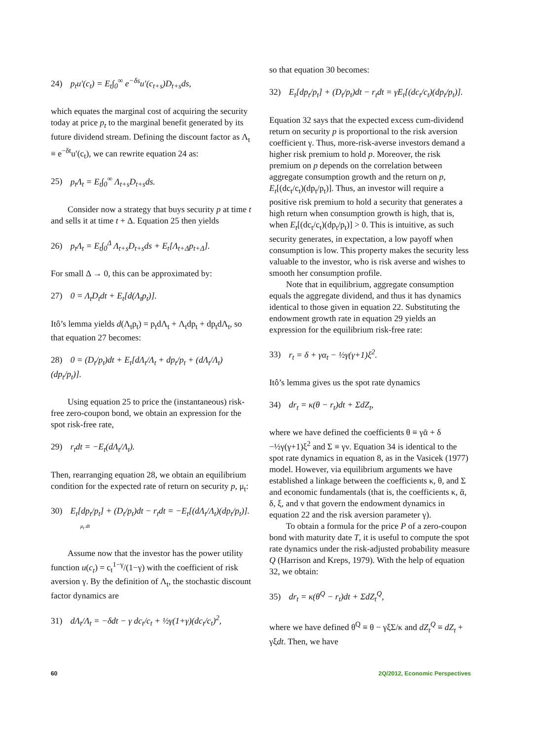24) p<sub>t</sub>u′(c<sub>t</sub>) = E<sub>t</sub>∫<sub>0</sub><sup>∞</sup> e<sup>−δs</sup>u′(c<sub>t+s</sub>)D<sub>t+s</sub>ds,
which equates the marginal cost of acquiring the security today at price p<sub>t</sub> to the marginal benefit generated by its future dividend stream. Defining the discount factor as Λ<sub>t</sub> ≡ e<sup>−δt</sup>u′(c<sub>t</sub>), we can rewrite equation 24 as:
25) p<sub>t</sub>Λ<sub>t</sub> = E<sub>t</sub>∫<sub>0</sub><sup>∞</sup> Λ<sub>t+s</sub>D<sub>t+s</sub>ds.
Consider now a strategy that buys security p at time t and sells it at time t + Δ. Equation 25 then yields
26) p<sub>t</sub>Λ<sub>t</sub> = E<sub>t</sub>∫<sub>0</sub><sup>Δ</sup> Λ<sub>t+s</sub>D<sub>t+s</sub>ds + E<sub>t</sub>[Λ<sub>t+Δ</sub>p<sub>t+Δ</sub>].
For small Δ → 0, this can be approximated by:
27) 0 = Λ<sub>t</sub>D<sub>t</sub>dt + E<sub>t</sub>[d(Λ<sub>t</sub>p<sub>t</sub>)].
Itô’s lemma yields d(Λ<sub>t</sub>p<sub>t</sub>) = p<sub>t</sub>dΛ<sub>t</sub> + Λ<sub>t</sub>dp<sub>t</sub> + dp<sub>t</sub>dΛ<sub>t</sub>, so that equation 27 becomes:
28) 0 = (D<sub>t</sub>/p<sub>t</sub>)dt + E<sub>t</sub>[dΛ<sub>t</sub>/Λ<sub>t</sub> + dp<sub>t</sub>/p<sub>t</sub> + (dΛ<sub>t</sub>/Λ<sub>t</sub>)(dp<sub>t</sub>/p<sub>t</sub>)].
Using equation 25 to price the (instantaneous) risk-free zero-coupon bond, we obtain an expression for the spot risk-free rate,
29) r<sub>t</sub>dt = −E<sub>t</sub>(dΛ<sub>t</sub>/Λ<sub>t</sub>).
Then, rearranging equation 28, we obtain an equilibrium condition for the expected rate of return on security p, μ<sub>t</sub>:
30) E<sub>t</sub>[dp<sub>t</sub>/p<sub>t</sub>] + (D<sub>t</sub>/p<sub>t</sub>)dt − r<sub>t</sub>dt = −E<sub>t</sub>[(dΛ<sub>t</sub>/Λ<sub>t</sub>)(dp<sub>t</sub>/p<sub>t</sub>)].
μ<sub>t</sub> dt
Assume now that the investor has the power utility function u(c<sub>t</sub>) = c<sub>t</sub><sup>1−γ</sup>/(1−γ) with the coefficient of risk aversion γ. By the definition of Λ<sub>t</sub>, the stochastic discount factor dynamics are
31) dΛ<sub>t</sub>/Λ<sub>t</sub> = −δdt − γ dc<sub>t</sub>/c<sub>t</sub> + ½γ(1+γ)(dc<sub>t</sub>/c<sub>t</sub>)<sup>2</sup>,
so that equation 30 becomes:
32) E<sub>t</sub>[dp<sub>t</sub>/p<sub>t</sub>] + (D<sub>t</sub>/p<sub>t</sub>)dt − r<sub>t</sub>dt = γE<sub>t</sub>[(dc<sub>t</sub>/c<sub>t</sub>)(dp<sub>t</sub>/p<sub>t</sub>)].
Equation 32 says that the expected excess cum-dividend return on security p is proportional to the risk aversion coefficient γ. Thus, more-risk-averse investors demand a higher risk premium to hold p. Moreover, the risk premium on p depends on the correlation between aggregate consumption growth and the return on p, E<sub>t</sub>[(dc<sub>t</sub>/c<sub>t</sub>)(dp<sub>t</sub>/p<sub>t</sub>)]. Thus, an investor will require a positive risk premium to hold a security that generates a high return when consumption growth is high, that is, when E<sub>t</sub>[(dc<sub>t</sub>/c<sub>t</sub>)(dp<sub>t</sub>/p<sub>t</sub>)] > 0. This is intuitive, as such security generates, in expectation, a low payoff when consumption is low. This property makes the security less valuable to the investor, who is risk averse and wishes to smooth her consumption profile.
Note that in equilibrium, aggregate consumption equals the aggregate dividend, and thus it has dynamics identical to those given in equation 22. Substituting the endowment growth rate in equation 29 yields an expression for the equilibrium risk-free rate:
33) r<sub>t</sub> = δ + γα<sub>t</sub> − ½γ(γ+1)ξ<sup>2</sup>.
Itô’s lemma gives us the spot rate dynamics
34) dr<sub>t</sub> = κ(θ − r<sub>t</sub>)dt + ΣdZ<sub>t</sub>,
where we have defined the coefficients θ ≡ γᾱ + δ −½γ(γ+1)ξ<sup>2</sup> and Σ ≡ γν. Equation 34 is identical to the spot rate dynamics in equation 8, as in the Vasicek (1977) model. However, via equilibrium arguments we have established a linkage between the coefficients κ, θ, and Σ and economic fundamentals (that is, the coefficients κ, ᾱ, δ, ξ, and ν that govern the endowment dynamics in equation 22 and the risk aversion parameter γ).
To obtain a formula for the price P of a zero-coupon bond with maturity date T, it is useful to compute the spot rate dynamics under the risk-adjusted probability measure Q (Harrison and Kreps, 1979). With the help of equation 32, we obtain:
35) dr<sub>t</sub> = κ(θ<sup>Q</sup> − r<sub>t</sub>)dt + ΣdZ<sub>t</sub><sup>Q</sup>,
where we have defined θ<sup>Q</sup> ≡ θ − γξΣ/κ and dZ<sub>t</sub><sup>Q</sup> ≡ dZ<sub>t</sub> + γξdt. Then, we have
60 2Q/2012, Economic Perspectives